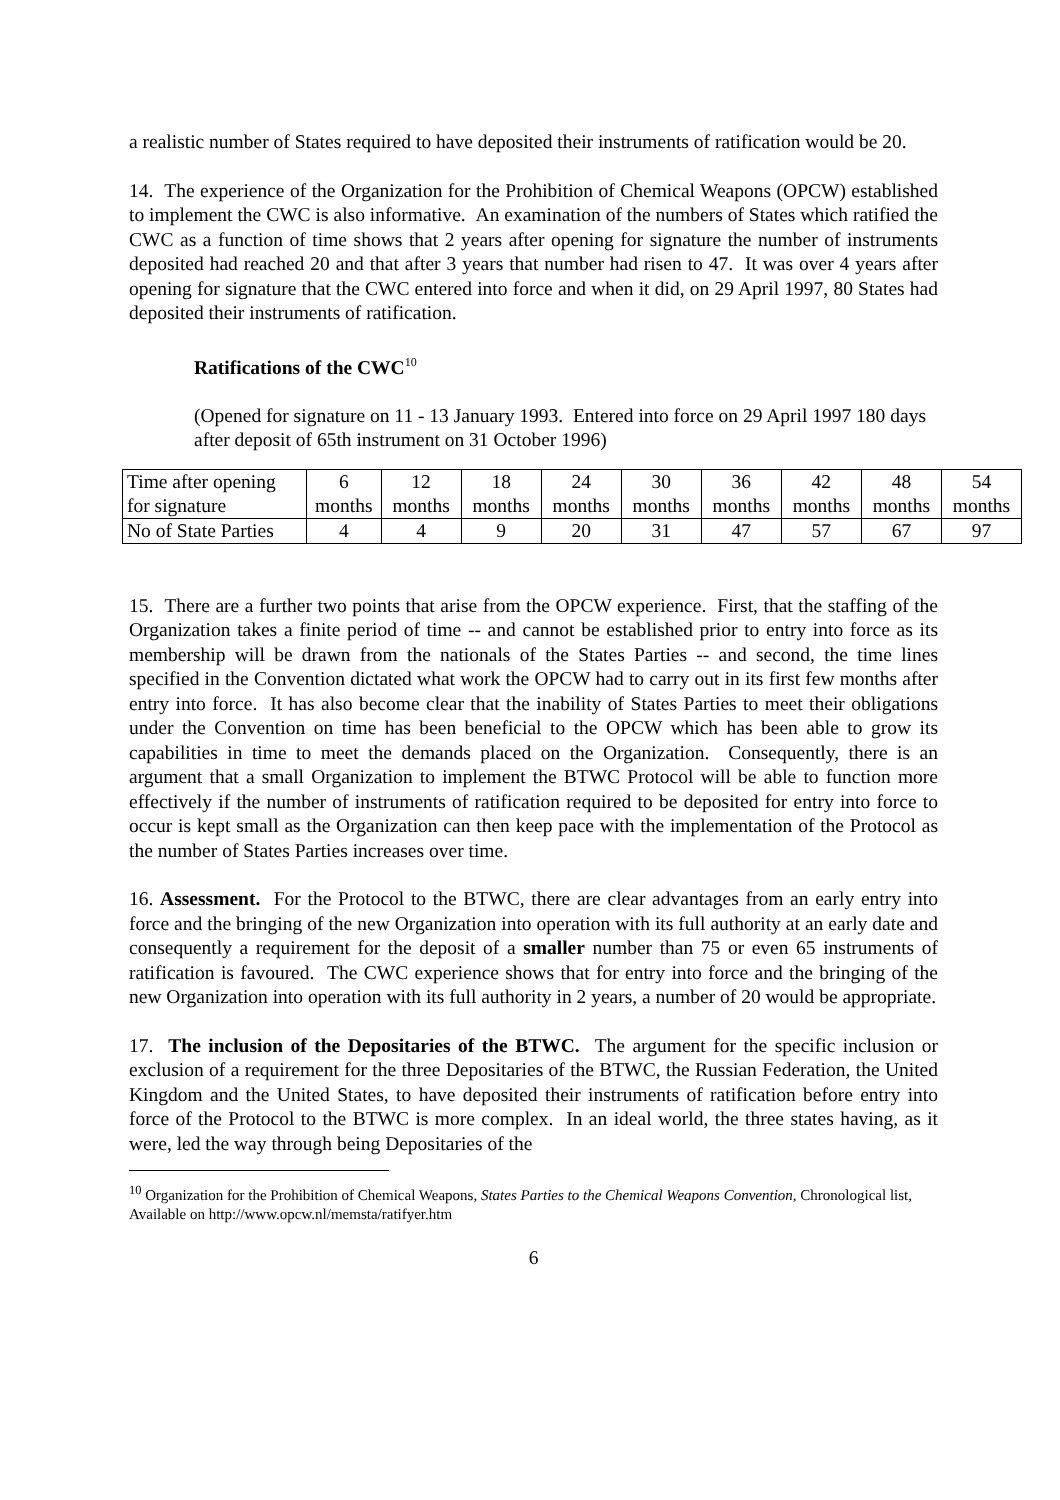a realistic number of States required to have deposited their instruments of ratification would be 20.
14. The experience of the Organization for the Prohibition of Chemical Weapons (OPCW) established to implement the CWC is also informative. An examination of the numbers of States which ratified the CWC as a function of time shows that 2 years after opening for signature the number of instruments deposited had reached 20 and that after 3 years that number had risen to 47. It was over 4 years after opening for signature that the CWC entered into force and when it did, on 29 April 1997, 80 States had deposited their instruments of ratification.
Ratifications of the CWC<sup>10</sup>
(Opened for signature on 11 - 13 January 1993. Entered into force on 29 April 1997 180 days after deposit of 65th instrument on 31 October 1996)
| Time after opening for signature | 6 months | 12 months | 18 months | 24 months | 30 months | 36 months | 42 months | 48 months | 54 months |
| No of State Parties | 4 | 4 | 9 | 20 | 31 | 47 | 57 | 67 | 97 |
15. There are a further two points that arise from the OPCW experience. First, that the staffing of the Organization takes a finite period of time -- and cannot be established prior to entry into force as its membership will be drawn from the nationals of the States Parties -- and second, the time lines specified in the Convention dictated what work the OPCW had to carry out in its first few months after entry into force. It has also become clear that the inability of States Parties to meet their obligations under the Convention on time has been beneficial to the OPCW which has been able to grow its capabilities in time to meet the demands placed on the Organization. Consequently, there is an argument that a small Organization to implement the BTWC Protocol will be able to function more effectively if the number of instruments of ratification required to be deposited for entry into force to occur is kept small as the Organization can then keep pace with the implementation of the Protocol as the number of States Parties increases over time.
16. Assessment. For the Protocol to the BTWC, there are clear advantages from an early entry into force and the bringing of the new Organization into operation with its full authority at an early date and consequently a requirement for the deposit of a smaller number than 75 or even 65 instruments of ratification is favoured. The CWC experience shows that for entry into force and the bringing of the new Organization into operation with its full authority in 2 years, a number of 20 would be appropriate.
17. The inclusion of the Depositaries of the BTWC. The argument for the specific inclusion or exclusion of a requirement for the three Depositaries of the BTWC, the Russian Federation, the United Kingdom and the United States, to have deposited their instruments of ratification before entry into force of the Protocol to the BTWC is more complex. In an ideal world, the three states having, as it were, led the way through being Depositaries of the
<sup>10</sup> Organization for the Prohibition of Chemical Weapons, States Parties to the Chemical Weapons Convention, Chronological list, Available on http://www.opcw.nl/memsta/ratifyer.htm
6